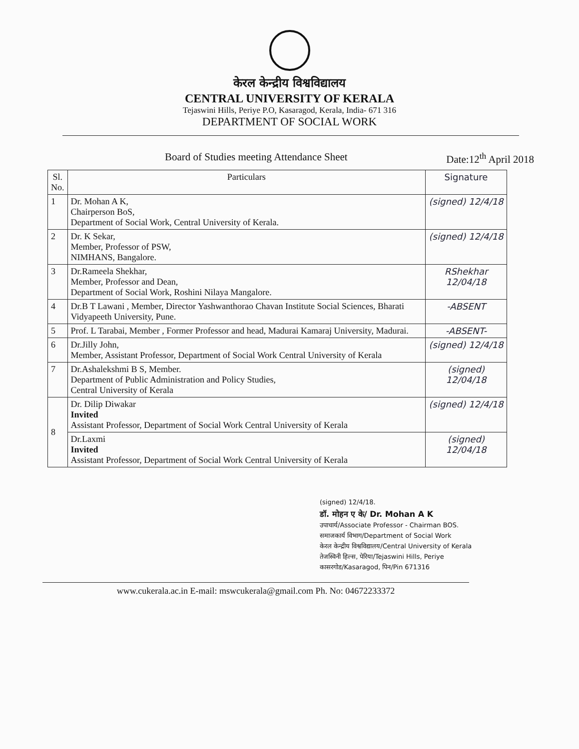केरल केन्द्रीय विश्वविद्यालय
CENTRAL UNIVERSITY OF KERALA
Tejaswini Hills, Periye P.O, Kasaragod, Kerala, India- 671 316
DEPARTMENT OF SOCIAL WORK
Board of Studies meeting Attendance Sheet Date:12<sup>th</sup> April 2018
| Sl. No. | Particulars | Signature |
| --- | --- | --- |
| 1 | Dr. Mohan A K, Chairperson BoS, Department of Social Work, Central University of Kerala. | (signed) 12/4/18 |
| 2 | Dr. K Sekar, Member, Professor of PSW, NIMHANS, Bangalore. | (signed) 12/4/18 |
| 3 | Dr.Rameela Shekhar, Member, Professor and Dean, Department of Social Work, Roshini Nilaya Mangalore. | RShekhar 12/04/18 |
| 4 | Dr.B T Lawani , Member, Director Yashwanthorao Chavan Institute Social Sciences, Bharati Vidyapeeth University, Pune. | -ABSENT |
| 5 | Prof. L Tarabai, Member , Former Professor and head, Madurai Kamaraj University, Madurai. | -ABSENT- |
| 6 | Dr.Jilly John, Member, Assistant Professor, Department of Social Work Central University of Kerala | (signed) 12/4/18 |
| 7 | Dr.Ashalekshmi B S, Member. Department of Public Administration and Policy Studies, Central University of Kerala | (signed) 12/04/18 |
| 8 | Dr. Dilip Diwakar Invited Assistant Professor, Department of Social Work Central University of Kerala | (signed) 12/4/18 |
| | Dr.Laxmi Invited Assistant Professor, Department of Social Work Central University of Kerala | (signed) 12/04/18 |
(signed) 12/4/18.
डॉ. मोहन ए के/ Dr. Mohan A K
उपाचार्य/Associate Professor - Chairman BOS.
समाजकार्य विभाग/Department of Social Work
केरल केन्द्रीय विश्वविद्यालय/Central University of Kerala
तेजस्विनी हिल्स, पेरिया/Tejaswini Hills, Periye
कासरगोड/Kasaragod, पिन/Pin 671316
www.cukerala.ac.in E-mail: mswcukerala@gmail.com Ph. No: 04672233372